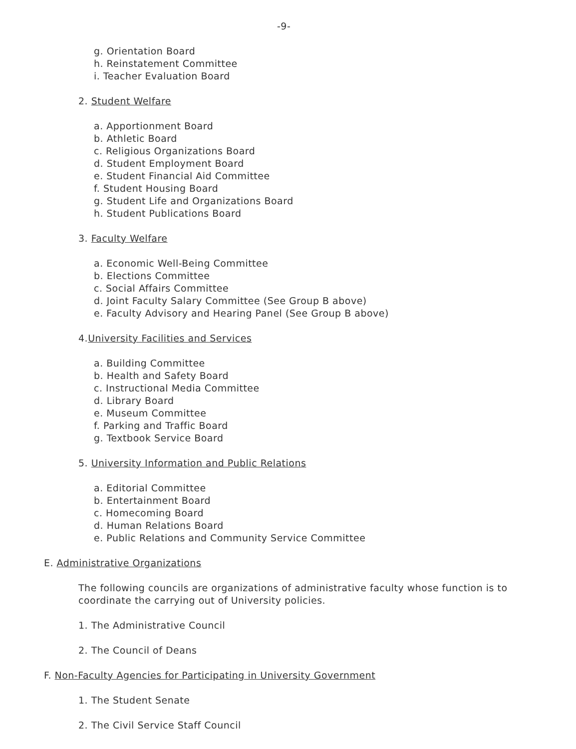-9-
g. Orientation Board
h. Reinstatement Committee
i. Teacher Evaluation Board
2. Student Welfare
a. Apportionment Board
b. Athletic Board
c. Religious Organizations Board
d. Student Employment Board
e. Student Financial Aid Committee
f. Student Housing Board
g. Student Life and Organizations Board
h. Student Publications Board
3. Faculty Welfare
a. Economic Well-Being Committee
b. Elections Committee
c. Social Affairs Committee
d. Joint Faculty Salary Committee (See Group B above)
e. Faculty Advisory and Hearing Panel (See Group B above)
4.University Facilities and Services
a. Building Committee
b. Health and Safety Board
c. Instructional Media Committee
d. Library Board
e. Museum Committee
f. Parking and Traffic Board
g. Textbook Service Board
5. University Information and Public Relations
a. Editorial Committee
b. Entertainment Board
c. Homecoming Board
d. Human Relations Board
e. Public Relations and Community Service Committee
E. Administrative Organizations
The following councils are organizations of administrative faculty whose function is to coordinate the carrying out of University policies.
1. The Administrative Council
2. The Council of Deans
F. Non-Faculty Agencies for Participating in University Government
1. The Student Senate
2. The Civil Service Staff Council